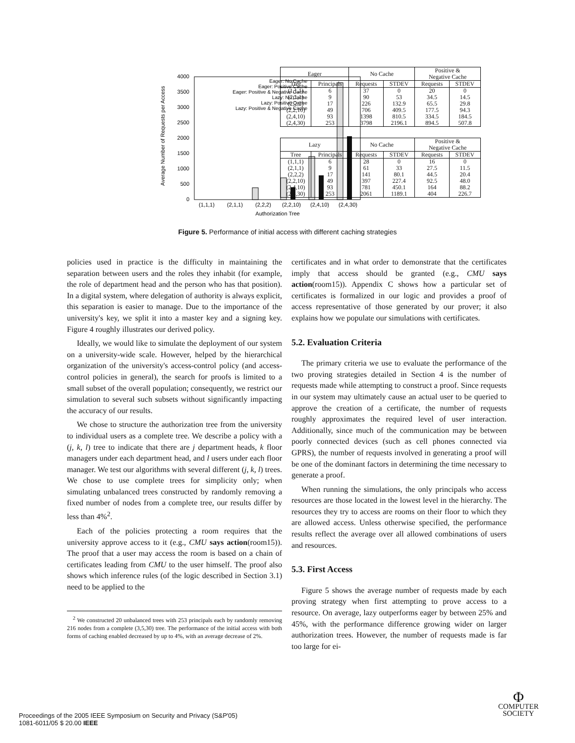Average Number of Requests per Access
4000
3500
3000
2500
2000
1500
1000
500
0
Eager: No Cache
Eager: Positive Cache
Eager: Positive & Negative Cache
Lazy: No Cache
Lazy: Positive Cache
Lazy: Positive & Negative Cache
(1,1,1)
(2,1,1)
(2,2,2)
(2,2,10)
(2,4,10)
(2,4,30)
Authorization Tree
| Eager | | No Cache | | Positive & Negative Cache | |
| --- | --- | --- | --- | --- | --- |
| Tree | Principals | Requests | STDEV | Requests | STDEV |
| (1,1,1) (2,1,1) (2,2,2) (2,2,10) (2,4,10) (2,4,30) | 6 9 17 49 93 253 | 37 90 226 706 1398 3798 | 0 53 132.9 409.5 810.5 2196.1 | 20 34.5 65.5 177.5 334.5 894.5 | 0 14.5 29.8 94.3 184.5 507.8 |
| Lazy | | No Cache | | Positive & Negative Cache | |
| --- | --- | --- | --- | --- | --- |
| Tree | Principals | Requests | STDEV | Requests | STDEV |
| (1,1,1) (2,1,1) (2,2,2) (2,2,10) (2,4,10) (2,4,30) | 6 9 17 49 93 253 | 28 61 141 397 781 2061 | 0 33 80.1 227.4 450.1 1189.1 | 16 27.5 44.5 92.5 164 404 | 0 11.5 20.4 48.0 88.2 226.7 |
Figure 5. Performance of initial access with different caching strategies
policies used in practice is the difficulty in maintaining the separation between users and the roles they inhabit (for example, the role of department head and the person who has that position). In a digital system, where delegation of authority is always explicit, this separation is easier to manage. Due to the importance of the university's key, we split it into a master key and a signing key. Figure 4 roughly illustrates our derived policy.
Ideally, we would like to simulate the deployment of our system on a university-wide scale. However, helped by the hierarchical organization of the university's access-control policy (and access-control policies in general), the search for proofs is limited to a small subset of the overall population; consequently, we restrict our simulation to several such subsets without significantly impacting the accuracy of our results.
We chose to structure the authorization tree from the university to individual users as a complete tree. We describe a policy with a (j, k, l) tree to indicate that there are j department heads, k floor managers under each department head, and l users under each floor manager. We test our algorithms with several different (j, k, l) trees. We chose to use complete trees for simplicity only; when simulating unbalanced trees constructed by randomly removing a fixed number of nodes from a complete tree, our results differ by less than 4%<sup>2</sup>.
Each of the policies protecting a room requires that the university approve access to it (e.g., CMU says action(room15)). The proof that a user may access the room is based on a chain of certificates leading from CMU to the user himself. The proof also shows which inference rules (of the logic described in Section 3.1) need to be applied to the
<sup>2</sup> We constructed 20 unbalanced trees with 253 principals each by randomly removing 216 nodes from a complete (3,5,30) tree. The performance of the initial access with both forms of caching enabled decreased by up to 4%, with an average decrease of 2%.
certificates and in what order to demonstrate that the certificates imply that access should be granted (e.g., CMU says action(room15)). Appendix C shows how a particular set of certificates is formalized in our logic and provides a proof of access representative of those generated by our prover; it also explains how we populate our simulations with certificates.
5.2. Evaluation Criteria
The primary criteria we use to evaluate the performance of the two proving strategies detailed in Section 4 is the number of requests made while attempting to construct a proof. Since requests in our system may ultimately cause an actual user to be queried to approve the creation of a certificate, the number of requests roughly approximates the required level of user interaction. Additionally, since much of the communication may be between poorly connected devices (such as cell phones connected via GPRS), the number of requests involved in generating a proof will be one of the dominant factors in determining the time necessary to generate a proof.
When running the simulations, the only principals who access resources are those located in the lowest level in the hierarchy. The resources they try to access are rooms on their floor to which they are allowed access. Unless otherwise specified, the performance results reflect the average over all allowed combinations of users and resources.
5.3. First Access
Figure 5 shows the average number of requests made by each proving strategy when first attempting to prove access to a resource. On average, lazy outperforms eager by between 25% and 45%, with the performance difference growing wider on larger authorization trees. However, the number of requests made is far too large for ei-
Proceedings of the 2005 IEEE Symposium on Security and Privacy (S&P'05)
1081-6011/05 $ 20.00 IEEE
Φ
COMPUTER
SOCIETY